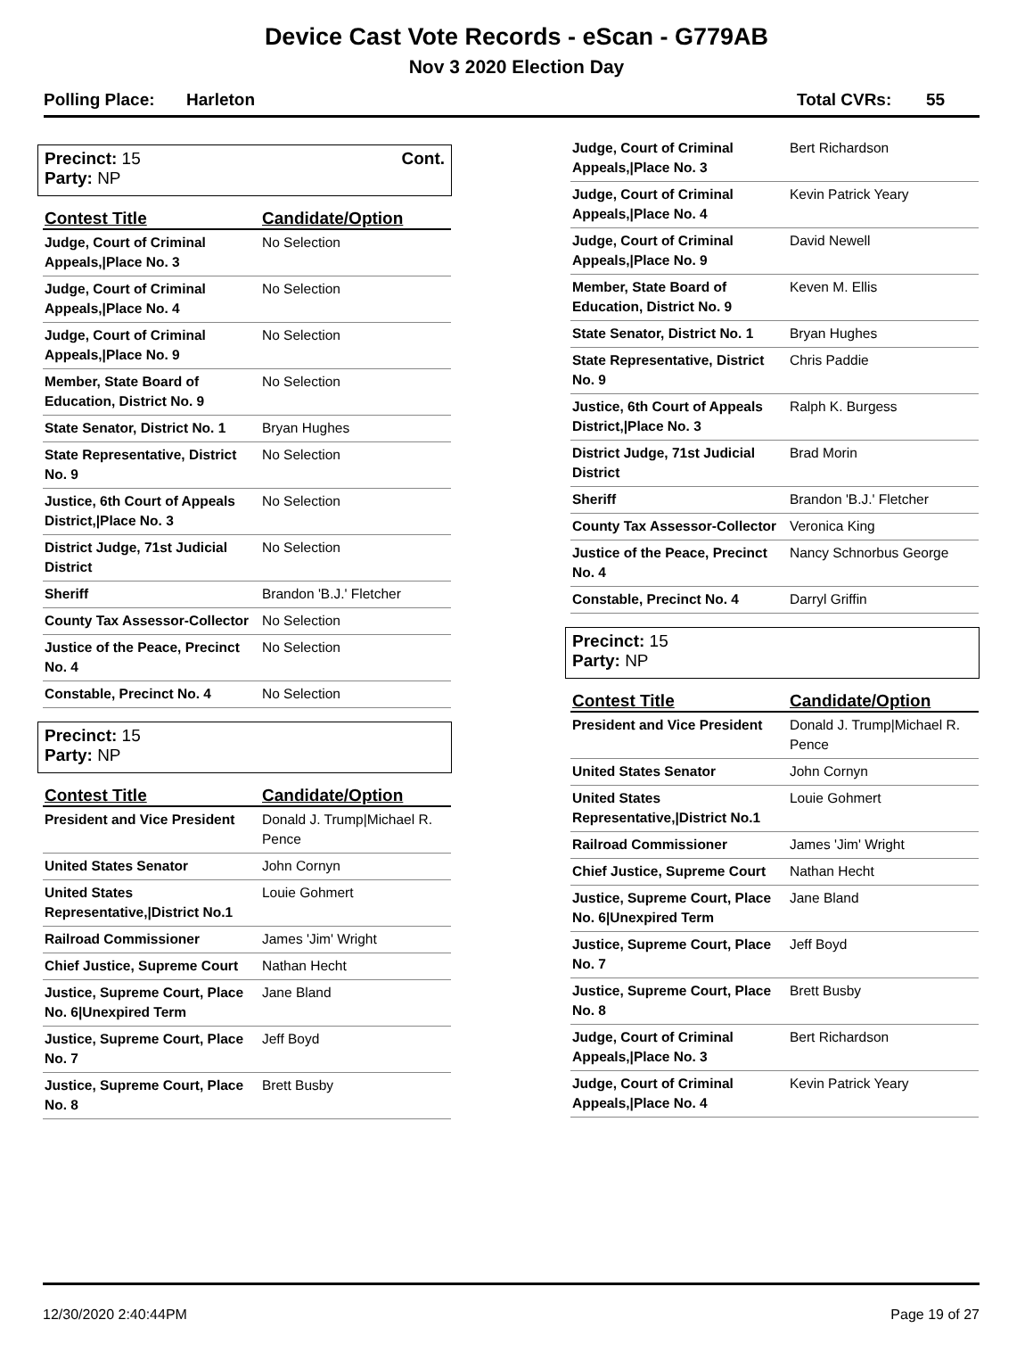Device Cast Vote Records - eScan - G779AB
Nov 3 2020 Election Day
Polling Place: Harleton Total CVRs: 55
Precinct: 15
Party: NP
Cont.
| Contest Title | Candidate/Option |
| --- | --- |
| Judge, Court of Criminal Appeals,/Place No. 3 | No Selection |
| Judge, Court of Criminal Appeals,/Place No. 4 | No Selection |
| Judge, Court of Criminal Appeals,/Place No. 9 | No Selection |
| Member, State Board of Education, District No. 9 | No Selection |
| State Senator, District No. 1 | Bryan Hughes |
| State Representative, District No. 9 | No Selection |
| Justice, 6th Court of Appeals District,/Place No. 3 | No Selection |
| District Judge, 71st Judicial District | No Selection |
| Sheriff | Brandon 'B.J.' Fletcher |
| County Tax Assessor-Collector | No Selection |
| Justice of the Peace, Precinct No. 4 | No Selection |
| Constable, Precinct No. 4 | No Selection |
Precinct: 15
Party: NP
| Contest Title | Candidate/Option |
| --- | --- |
| President and Vice President | Donald J. Trump/Michael R. Pence |
| United States Senator | John Cornyn |
| United States Representative,/District No.1 | Louie Gohmert |
| Railroad Commissioner | James 'Jim' Wright |
| Chief Justice, Supreme Court | Nathan Hecht |
| Justice, Supreme Court, Place No. 6/Unexpired Term | Jane Bland |
| Justice, Supreme Court, Place No. 7 | Jeff Boyd |
| Justice, Supreme Court, Place No. 8 | Brett Busby |
| Judge, Court of Criminal Appeals,/Place No. 3 | Bert Richardson |
| Judge, Court of Criminal Appeals,/Place No. 4 | Kevin Patrick Yeary |
| Judge, Court of Criminal Appeals,/Place No. 9 | David Newell |
| Member, State Board of Education, District No. 9 | Keven M. Ellis |
| State Senator, District No. 1 | Bryan Hughes |
| State Representative, District No. 9 | Chris Paddie |
| Justice, 6th Court of Appeals District,/Place No. 3 | Ralph K. Burgess |
| District Judge, 71st Judicial District | Brad Morin |
| Sheriff | Brandon 'B.J.' Fletcher |
| County Tax Assessor-Collector | Veronica King |
| Justice of the Peace, Precinct No. 4 | Nancy Schnorbus George |
| Constable, Precinct No. 4 | Darryl Griffin |
Precinct: 15
Party: NP
| Contest Title | Candidate/Option |
| --- | --- |
| President and Vice President | Donald J. Trump/Michael R. Pence |
| United States Senator | John Cornyn |
| United States Representative,/District No.1 | Louie Gohmert |
| Railroad Commissioner | James 'Jim' Wright |
| Chief Justice, Supreme Court | Nathan Hecht |
| Justice, Supreme Court, Place No. 6/Unexpired Term | Jane Bland |
| Justice, Supreme Court, Place No. 7 | Jeff Boyd |
| Justice, Supreme Court, Place No. 8 | Brett Busby |
| Judge, Court of Criminal Appeals,/Place No. 3 | Bert Richardson |
| Judge, Court of Criminal Appeals,/Place No. 4 | Kevin Patrick Yeary |
12/30/2020 2:40:44PM Page 19 of 27